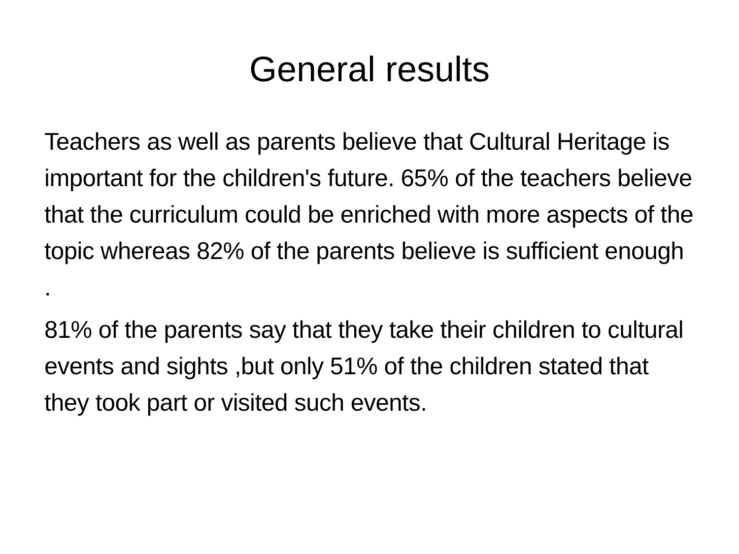General results
Teachers as well as parents believe that Cultural Heritage is important for the children's future. 65% of the teachers believe that the curriculum could be enriched with more aspects of the topic whereas 82% of the parents believe is sufficient enough .
81% of the parents say that they take their children to cultural events and sights ,but only 51% of the children stated that they took part or visited such events.